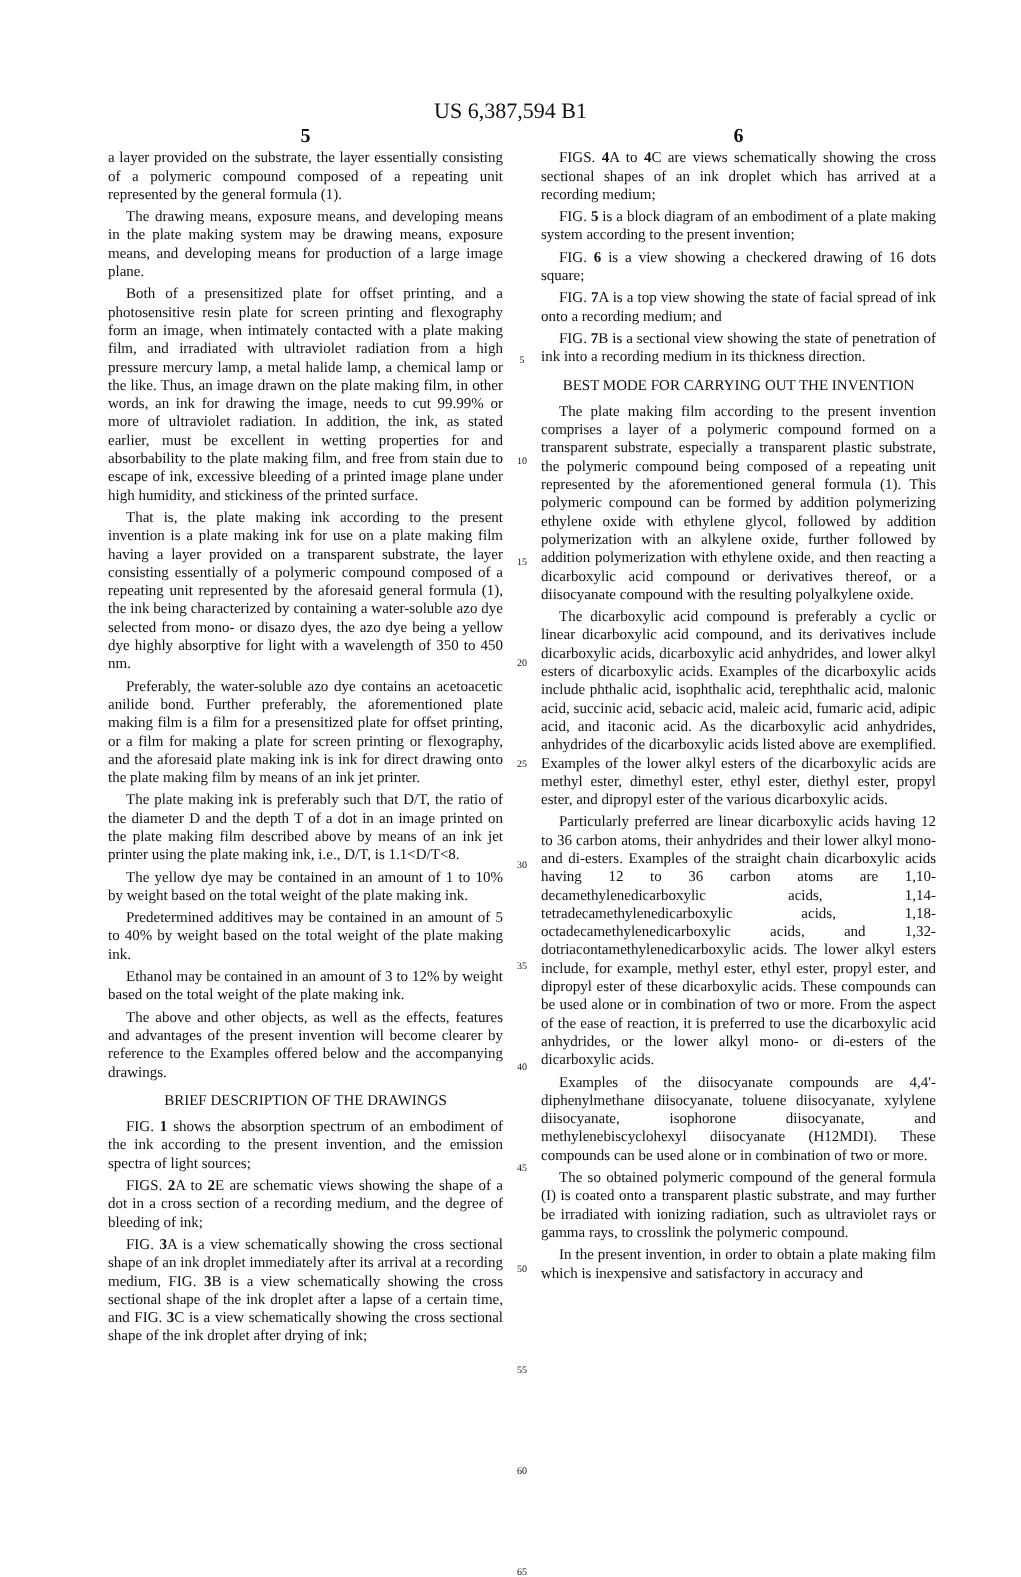US 6,387,594 B1
5
a layer provided on the substrate, the layer essentially consisting of a polymeric compound composed of a repeating unit represented by the general formula (1).
The drawing means, exposure means, and developing means in the plate making system may be drawing means, exposure means, and developing means for production of a large image plane.
Both of a presensitized plate for offset printing, and a photosensitive resin plate for screen printing and flexography form an image, when intimately contacted with a plate making film, and irradiated with ultraviolet radiation from a high pressure mercury lamp, a metal halide lamp, a chemical lamp or the like. Thus, an image drawn on the plate making film, in other words, an ink for drawing the image, needs to cut 99.99% or more of ultraviolet radiation. In addition, the ink, as stated earlier, must be excellent in wetting properties for and absorbability to the plate making film, and free from stain due to escape of ink, excessive bleeding of a printed image plane under high humidity, and stickiness of the printed surface.
That is, the plate making ink according to the present invention is a plate making ink for use on a plate making film having a layer provided on a transparent substrate, the layer consisting essentially of a polymeric compound composed of a repeating unit represented by the aforesaid general formula (1), the ink being characterized by containing a water-soluble azo dye selected from mono- or disazo dyes, the azo dye being a yellow dye highly absorptive for light with a wavelength of 350 to 450 nm.
Preferably, the water-soluble azo dye contains an acetoacetic anilide bond. Further preferably, the aforementioned plate making film is a film for a presensitized plate for offset printing, or a film for making a plate for screen printing or flexography, and the aforesaid plate making ink is ink for direct drawing onto the plate making film by means of an ink jet printer.
The plate making ink is preferably such that D/T, the ratio of the diameter D and the depth T of a dot in an image printed on the plate making film described above by means of an ink jet printer using the plate making ink, i.e., D/T, is 1.1<D/T<8.
The yellow dye may be contained in an amount of 1 to 10% by weight based on the total weight of the plate making ink.
Predetermined additives may be contained in an amount of 5 to 40% by weight based on the total weight of the plate making ink.
Ethanol may be contained in an amount of 3 to 12% by weight based on the total weight of the plate making ink.
The above and other objects, as well as the effects, features and advantages of the present invention will become clearer by reference to the Examples offered below and the accompanying drawings.
BRIEF DESCRIPTION OF THE DRAWINGS
FIG. 1 shows the absorption spectrum of an embodiment of the ink according to the present invention, and the emission spectra of light sources;
FIGS. 2 A to 2 E are schematic views showing the shape of a dot in a cross section of a recording medium, and the degree of bleeding of ink;
FIG. 3 A is a view schematically showing the cross sectional shape of an ink droplet immediately after its arrival at a recording medium, FIG. 3 B is a view schematically showing the cross sectional shape of the ink droplet after a lapse of a certain time, and FIG. 3 C is a view schematically showing the cross sectional shape of the ink droplet after drying of ink;
5
10
15
20
25
30
35
40
45
50
55
60
65
6
FIGS. 4 A to 4 C are views schematically showing the cross sectional shapes of an ink droplet which has arrived at a recording medium;
FIG. 5 is a block diagram of an embodiment of a plate making system according to the present invention;
FIG. 6 is a view showing a checkered drawing of 16 dots square;
FIG. 7 A is a top view showing the state of facial spread of ink onto a recording medium; and
FIG. 7 B is a sectional view showing the state of penetration of ink into a recording medium in its thickness direction.
BEST MODE FOR CARRYING OUT THE INVENTION
The plate making film according to the present invention comprises a layer of a polymeric compound formed on a transparent substrate, especially a transparent plastic substrate, the polymeric compound being composed of a repeating unit represented by the aforementioned general formula (1). This polymeric compound can be formed by addition polymerizing ethylene oxide with ethylene glycol, followed by addition polymerization with an alkylene oxide, further followed by addition polymerization with ethylene oxide, and then reacting a dicarboxylic acid compound or derivatives thereof, or a diisocyanate compound with the resulting polyalkylene oxide.
The dicarboxylic acid compound is preferably a cyclic or linear dicarboxylic acid compound, and its derivatives include dicarboxylic acids, dicarboxylic acid anhydrides, and lower alkyl esters of dicarboxylic acids. Examples of the dicarboxylic acids include phthalic acid, isophthalic acid, terephthalic acid, malonic acid, succinic acid, sebacic acid, maleic acid, fumaric acid, adipic acid, and itaconic acid. As the dicarboxylic acid anhydrides, anhydrides of the dicarboxylic acids listed above are exemplified. Examples of the lower alkyl esters of the dicarboxylic acids are methyl ester, dimethyl ester, ethyl ester, diethyl ester, propyl ester, and dipropyl ester of the various dicarboxylic acids.
Particularly preferred are linear dicarboxylic acids having 12 to 36 carbon atoms, their anhydrides and their lower alkyl mono- and di-esters. Examples of the straight chain dicarboxylic acids having 12 to 36 carbon atoms are 1,10-decamethylenedicarboxylic acids, 1,14-tetradecamethylenedicarboxylic acids, 1,18-octadecamethylenedicarboxylic acids, and 1,32-dotriacontamethylenedicarboxylic acids. The lower alkyl esters include, for example, methyl ester, ethyl ester, propyl ester, and dipropyl ester of these dicarboxylic acids. These compounds can be used alone or in combination of two or more. From the aspect of the ease of reaction, it is preferred to use the dicarboxylic acid anhydrides, or the lower alkyl mono- or di-esters of the dicarboxylic acids.
Examples of the diisocyanate compounds are 4,4'-diphenylmethane diisocyanate, toluene diisocyanate, xylylene diisocyanate, isophorone diisocyanate, and methylenebiscyclohexyl diisocyanate (H12MDI). These compounds can be used alone or in combination of two or more.
The so obtained polymeric compound of the general formula (I) is coated onto a transparent plastic substrate, and may further be irradiated with ionizing radiation, such as ultraviolet rays or gamma rays, to crosslink the polymeric compound.
In the present invention, in order to obtain a plate making film which is inexpensive and satisfactory in accuracy and